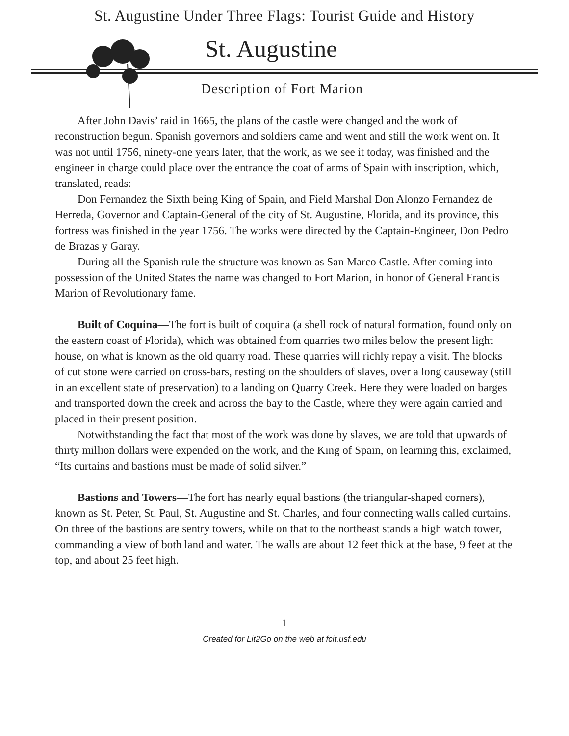St. Augustine Under Three Flags: Tourist Guide and History
St. Augustine
Description of Fort Marion
After John Davis’ raid in 1665, the plans of the castle were changed and the work of reconstruction begun. Spanish governors and soldiers came and went and still the work went on. It was not until 1756, ninety-one years later, that the work, as we see it today, was finished and the engineer in charge could place over the entrance the coat of arms of Spain with inscription, which, translated, reads:
Don Fernandez the Sixth being King of Spain, and Field Marshal Don Alonzo Fernandez de Herreda, Governor and Captain-General of the city of St. Augustine, Florida, and its province, this fortress was finished in the year 1756. The works were directed by the Captain-Engineer, Don Pedro de Brazas y Garay.
During all the Spanish rule the structure was known as San Marco Castle. After coming into possession of the United States the name was changed to Fort Marion, in honor of General Francis Marion of Revolutionary fame.
Built of Coquina—The fort is built of coquina (a shell rock of natural formation, found only on the eastern coast of Florida), which was obtained from quarries two miles below the present light house, on what is known as the old quarry road. These quarries will richly repay a visit. The blocks of cut stone were carried on cross-bars, resting on the shoulders of slaves, over a long causeway (still in an excellent state of preservation) to a landing on Quarry Creek. Here they were loaded on barges and transported down the creek and across the bay to the Castle, where they were again carried and placed in their present position.
Notwithstanding the fact that most of the work was done by slaves, we are told that upwards of thirty million dollars were expended on the work, and the King of Spain, on learning this, exclaimed, “Its curtains and bastions must be made of solid silver.”
Bastions and Towers—The fort has nearly equal bastions (the triangular-shaped corners), known as St. Peter, St. Paul, St. Augustine and St. Charles, and four connecting walls called curtains. On three of the bastions are sentry towers, while on that to the northeast stands a high watch tower, commanding a view of both land and water. The walls are about 12 feet thick at the base, 9 feet at the top, and about 25 feet high.
1
Created for Lit2Go on the web at fcit.usf.edu